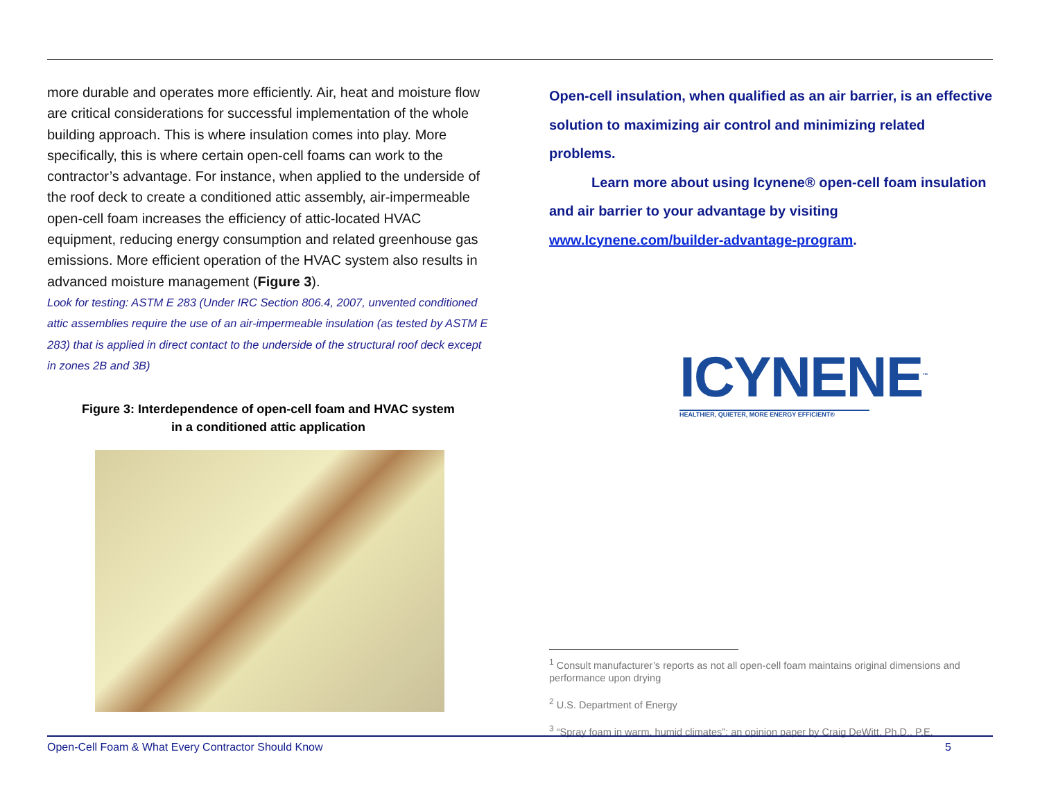more durable and operates more efficiently. Air, heat and moisture flow are critical considerations for successful implementation of the whole building approach. This is where insulation comes into play. More specifically, this is where certain open-cell foams can work to the contractor’s advantage. For instance, when applied to the underside of the roof deck to create a conditioned attic assembly, air-impermeable open-cell foam increases the efficiency of attic-located HVAC equipment, reducing energy consumption and related greenhouse gas emissions. More efficient operation of the HVAC system also results in advanced moisture management (Figure 3).
Look for testing: ASTM E 283 (Under IRC Section 806.4, 2007, unvented conditioned attic assemblies require the use of an air-impermeable insulation (as tested by ASTM E 283) that is applied in direct contact to the underside of the structural roof deck except in zones 2B and 3B)
Figure 3: Interdependence of open-cell foam and HVAC system
in a conditioned attic application
Open-cell insulation, when qualified as an air barrier, is an effective solution to maximizing air control and minimizing related problems.
Learn more about using Icynene® open-cell foam insulation and air barrier to your advantage by visiting www.Icynene.com/builder-advantage-program.
ICYNENE<sup>™</sup>
HEALTHIER, QUIETER, MORE ENERGY EFFICIENT®
<sup>1</sup> Consult manufacturer’s reports as not all open-cell foam maintains original dimensions and performance upon drying
<sup>2</sup> U.S. Department of Energy
<sup>3</sup> “Spray foam in warm, humid climates”; an opinion paper by Craig DeWitt, Ph.D., P.E.
Open-Cell Foam & What Every Contractor Should Know 5